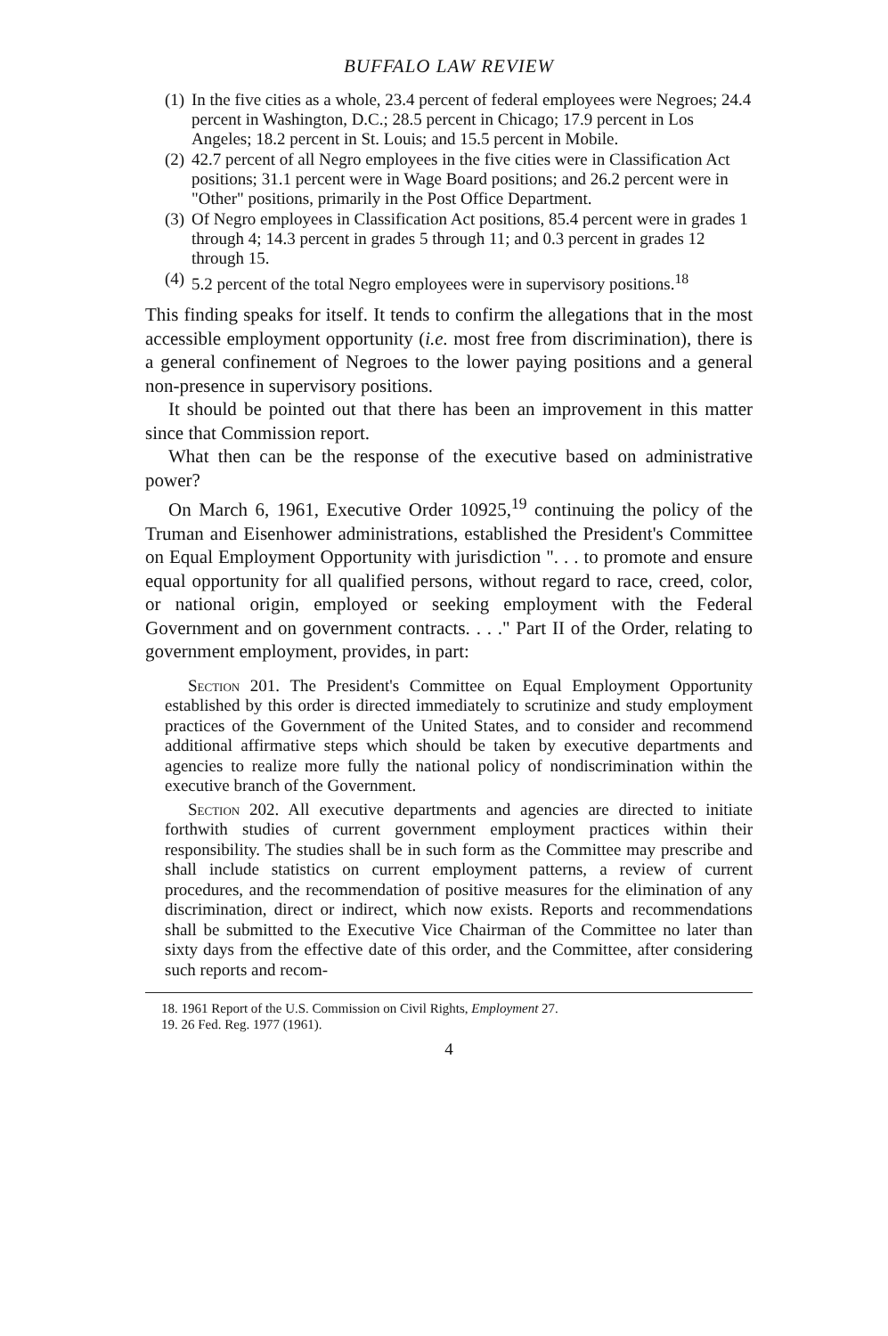BUFFALO LAW REVIEW
(1) In the five cities as a whole, 23.4 percent of federal employees were Negroes; 24.4 percent in Washington, D.C.; 28.5 percent in Chicago; 17.9 percent in Los Angeles; 18.2 percent in St. Louis; and 15.5 percent in Mobile.
(2) 42.7 percent of all Negro employees in the five cities were in Classification Act positions; 31.1 percent were in Wage Board positions; and 26.2 percent were in "Other" positions, primarily in the Post Office Department.
(3) Of Negro employees in Classification Act positions, 85.4 percent were in grades 1 through 4; 14.3 percent in grades 5 through 11; and 0.3 percent in grades 12 through 15.
(4) 5.2 percent of the total Negro employees were in supervisory positions.<sup>18</sup>
This finding speaks for itself. It tends to confirm the allegations that in the most accessible employment opportunity (i.e. most free from discrimination), there is a general confinement of Negroes to the lower paying positions and a general non-presence in supervisory positions.
It should be pointed out that there has been an improvement in this matter since that Commission report.
What then can be the response of the executive based on administrative power?
On March 6, 1961, Executive Order 10925,<sup>19</sup> continuing the policy of the Truman and Eisenhower administrations, established the President's Committee on Equal Employment Opportunity with jurisdiction ". . . to promote and ensure equal opportunity for all qualified persons, without regard to race, creed, color, or national origin, employed or seeking employment with the Federal Government and on government contracts. . . ." Part II of the Order, relating to government employment, provides, in part:
Section 201. The President's Committee on Equal Employment Opportunity established by this order is directed immediately to scrutinize and study employment practices of the Government of the United States, and to consider and recommend additional affirmative steps which should be taken by executive departments and agencies to realize more fully the national policy of nondiscrimination within the executive branch of the Government.
Section 202. All executive departments and agencies are directed to initiate forthwith studies of current government employment practices within their responsibility. The studies shall be in such form as the Committee may prescribe and shall include statistics on current employment patterns, a review of current procedures, and the recommendation of positive measures for the elimination of any discrimination, direct or indirect, which now exists. Reports and recommendations shall be submitted to the Executive Vice Chairman of the Committee no later than sixty days from the effective date of this order, and the Committee, after considering such reports and recom-
18. 1961 Report of the U.S. Commission on Civil Rights, Employment 27.
19. 26 Fed. Reg. 1977 (1961).
4